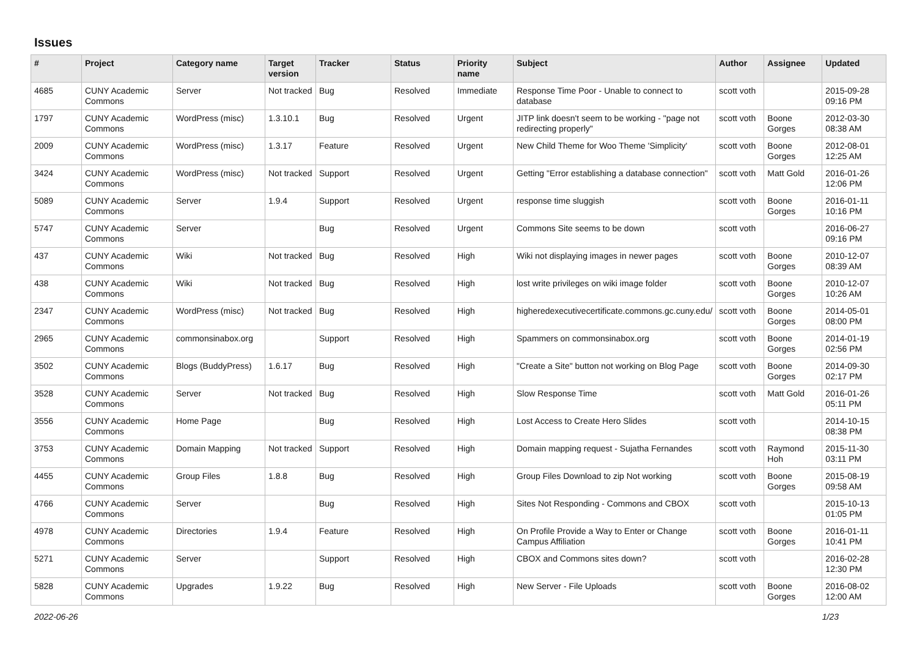Issues
| # | Project | Category name | Target version | Tracker | Status | Priority name | Subject | Author | Assignee | Updated |
| --- | --- | --- | --- | --- | --- | --- | --- | --- | --- | --- |
| 4685 | CUNY Academic Commons | Server | Not tracked | Bug | Resolved | Immediate | Response Time Poor - Unable to connect to database | scott voth | | 2015-09-28 09:16 PM |
| 1797 | CUNY Academic Commons | WordPress (misc) | 1.3.10.1 | Bug | Resolved | Urgent | JITP link doesn't seem to be working - "page not redirecting properly" | scott voth | Boone Gorges | 2012-03-30 08:38 AM |
| 2009 | CUNY Academic Commons | WordPress (misc) | 1.3.17 | Feature | Resolved | Urgent | New Child Theme for Woo Theme 'Simplicity' | scott voth | Boone Gorges | 2012-08-01 12:25 AM |
| 3424 | CUNY Academic Commons | WordPress (misc) | Not tracked | Support | Resolved | Urgent | Getting "Error establishing a database connection" | scott voth | Matt Gold | 2016-01-26 12:06 PM |
| 5089 | CUNY Academic Commons | Server | 1.9.4 | Support | Resolved | Urgent | response time sluggish | scott voth | Boone Gorges | 2016-01-11 10:16 PM |
| 5747 | CUNY Academic Commons | Server | | Bug | Resolved | Urgent | Commons Site seems to be down | scott voth | | 2016-06-27 09:16 PM |
| 437 | CUNY Academic Commons | Wiki | Not tracked | Bug | Resolved | High | Wiki not displaying images in newer pages | scott voth | Boone Gorges | 2010-12-07 08:39 AM |
| 438 | CUNY Academic Commons | Wiki | Not tracked | Bug | Resolved | High | lost write privileges on wiki image folder | scott voth | Boone Gorges | 2010-12-07 10:26 AM |
| 2347 | CUNY Academic Commons | WordPress (misc) | Not tracked | Bug | Resolved | High | higheredexecutivecertificate.commons.gc.cuny.edu/ | scott voth | Boone Gorges | 2014-05-01 08:00 PM |
| 2965 | CUNY Academic Commons | commonsinabox.org | | Support | Resolved | High | Spammers on commonsinabox.org | scott voth | Boone Gorges | 2014-01-19 02:56 PM |
| 3502 | CUNY Academic Commons | Blogs (BuddyPress) | 1.6.17 | Bug | Resolved | High | "Create a Site" button not working on Blog Page | scott voth | Boone Gorges | 2014-09-30 02:17 PM |
| 3528 | CUNY Academic Commons | Server | Not tracked | Bug | Resolved | High | Slow Response Time | scott voth | Matt Gold | 2016-01-26 05:11 PM |
| 3556 | CUNY Academic Commons | Home Page | | Bug | Resolved | High | Lost Access to Create Hero Slides | scott voth | | 2014-10-15 08:38 PM |
| 3753 | CUNY Academic Commons | Domain Mapping | Not tracked | Support | Resolved | High | Domain mapping request - Sujatha Fernandes | scott voth | Raymond Hoh | 2015-11-30 03:11 PM |
| 4455 | CUNY Academic Commons | Group Files | 1.8.8 | Bug | Resolved | High | Group Files Download to zip Not working | scott voth | Boone Gorges | 2015-08-19 09:58 AM |
| 4766 | CUNY Academic Commons | Server | | Bug | Resolved | High | Sites Not Responding - Commons and CBOX | scott voth | | 2015-10-13 01:05 PM |
| 4978 | CUNY Academic Commons | Directories | 1.9.4 | Feature | Resolved | High | On Profile Provide a Way to Enter or Change Campus Affiliation | scott voth | Boone Gorges | 2016-01-11 10:41 PM |
| 5271 | CUNY Academic Commons | Server | | Support | Resolved | High | CBOX and Commons sites down? | scott voth | | 2016-02-28 12:30 PM |
| 5828 | CUNY Academic Commons | Upgrades | 1.9.22 | Bug | Resolved | High | New Server - File Uploads | scott voth | Boone Gorges | 2016-08-02 12:00 AM |
2022-06-26 1/23